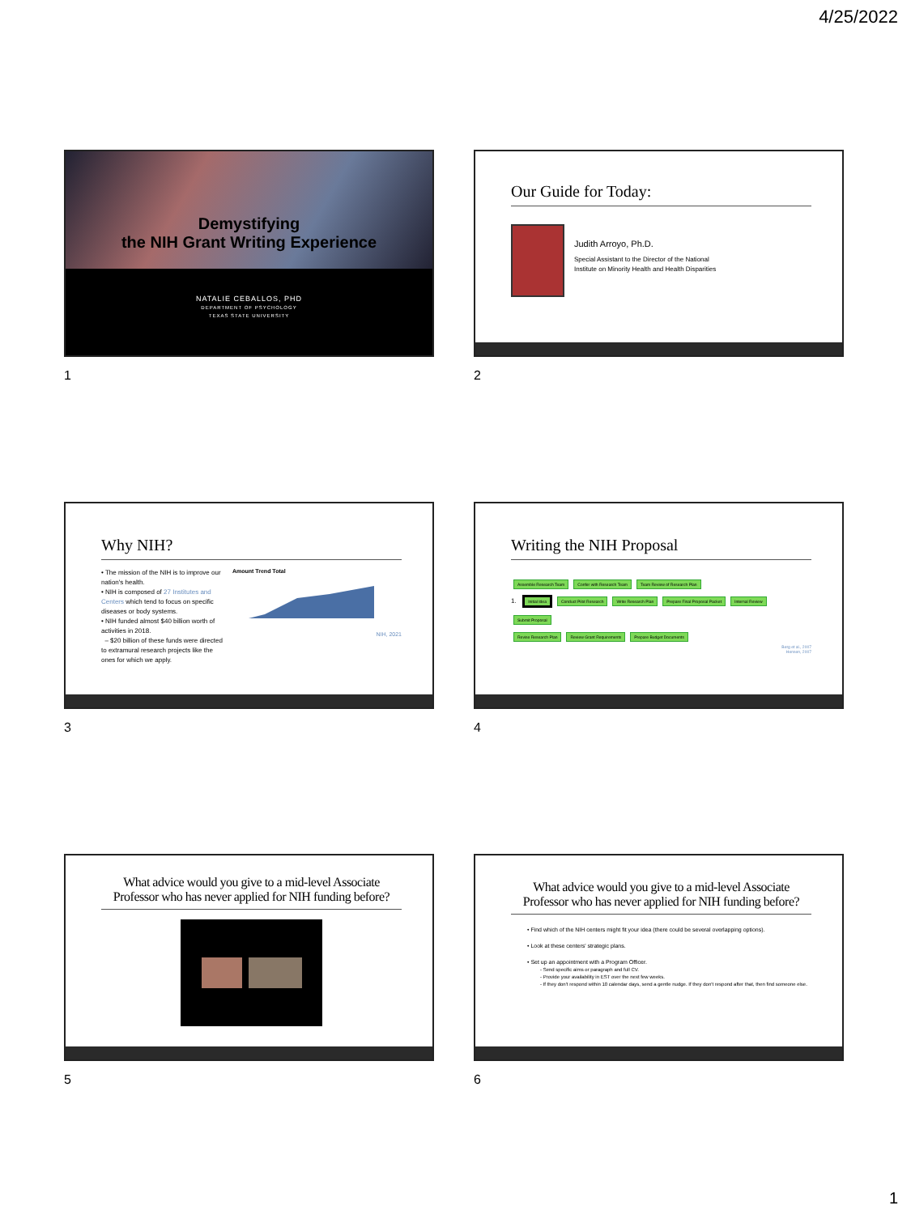4/25/2022
Demystifying
the NIH Grant Writing Experience
NATALIE CEBALLOS, PHD
DEPARTMENT OF PSYCHOLOGY
TEXAS STATE UNIVERSITY
1
Our Guide for Today:
Judith Arroyo, Ph.D.
Special Assistant to the Director of the National
Institute on Minority Health and Health Disparities
2
Why NIH?
• The mission of the NIH is to improve our nation's health.
• NIH is composed of 27 Institutes and Centers which tend to focus on specific diseases or body systems.
• NIH funded almost $40 billion worth of activities in 2018.
– $20 billion of these funds were directed to extramural research projects like the ones for which we apply.
Amount Trend Total
NIH, 2021
3
Writing the NIH Proposal
Assemble Research Team Confer with Research Team Team Review of Research Plan
1. Initial Idea Conduct Pilot Research Write Research Plan Prepare Final Proposal Packet Internal Review Submit Proposal
Revise Research Plan Review Grant Requirements Prepare Budget Documents
Berg et al., 2007
Hensen, 2007
4
What advice would you give to a mid-level Associate Professor who has never applied for NIH funding before?
5
What advice would you give to a mid-level Associate Professor who has never applied for NIH funding before?
• Find which of the NIH centers might fit your idea (there could be several overlapping options).
• Look at these centers' strategic plans.
• Set up an appointment with a Program Officer.
- Send specific aims or paragraph and full CV.
- Provide your availability in EST over the next few weeks.
- If they don't respond within 10 calendar days, send a gentle nudge. If they don't respond after that, then find someone else.
6
1